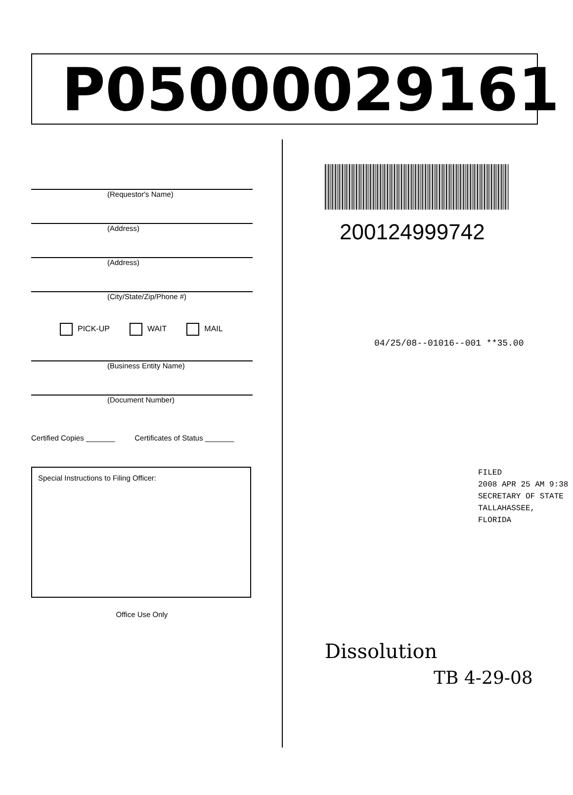P05000029161
(Requestor's Name)
(Address)
(Address)
(City/State/Zip/Phone #)
PICK-UP WAIT MAIL
(Business Entity Name)
(Document Number)
Certified Copies _______ Certificates of Status _______
Special Instructions to Filing Officer:
Office Use Only
200124999742
04/25/08--01016--001 **35.00
FILED
2008 APR 25 AM 9:38
SECRETARY OF STATE
TALLAHASSEE, FLORIDA
Dissolution
TB 4-29-08